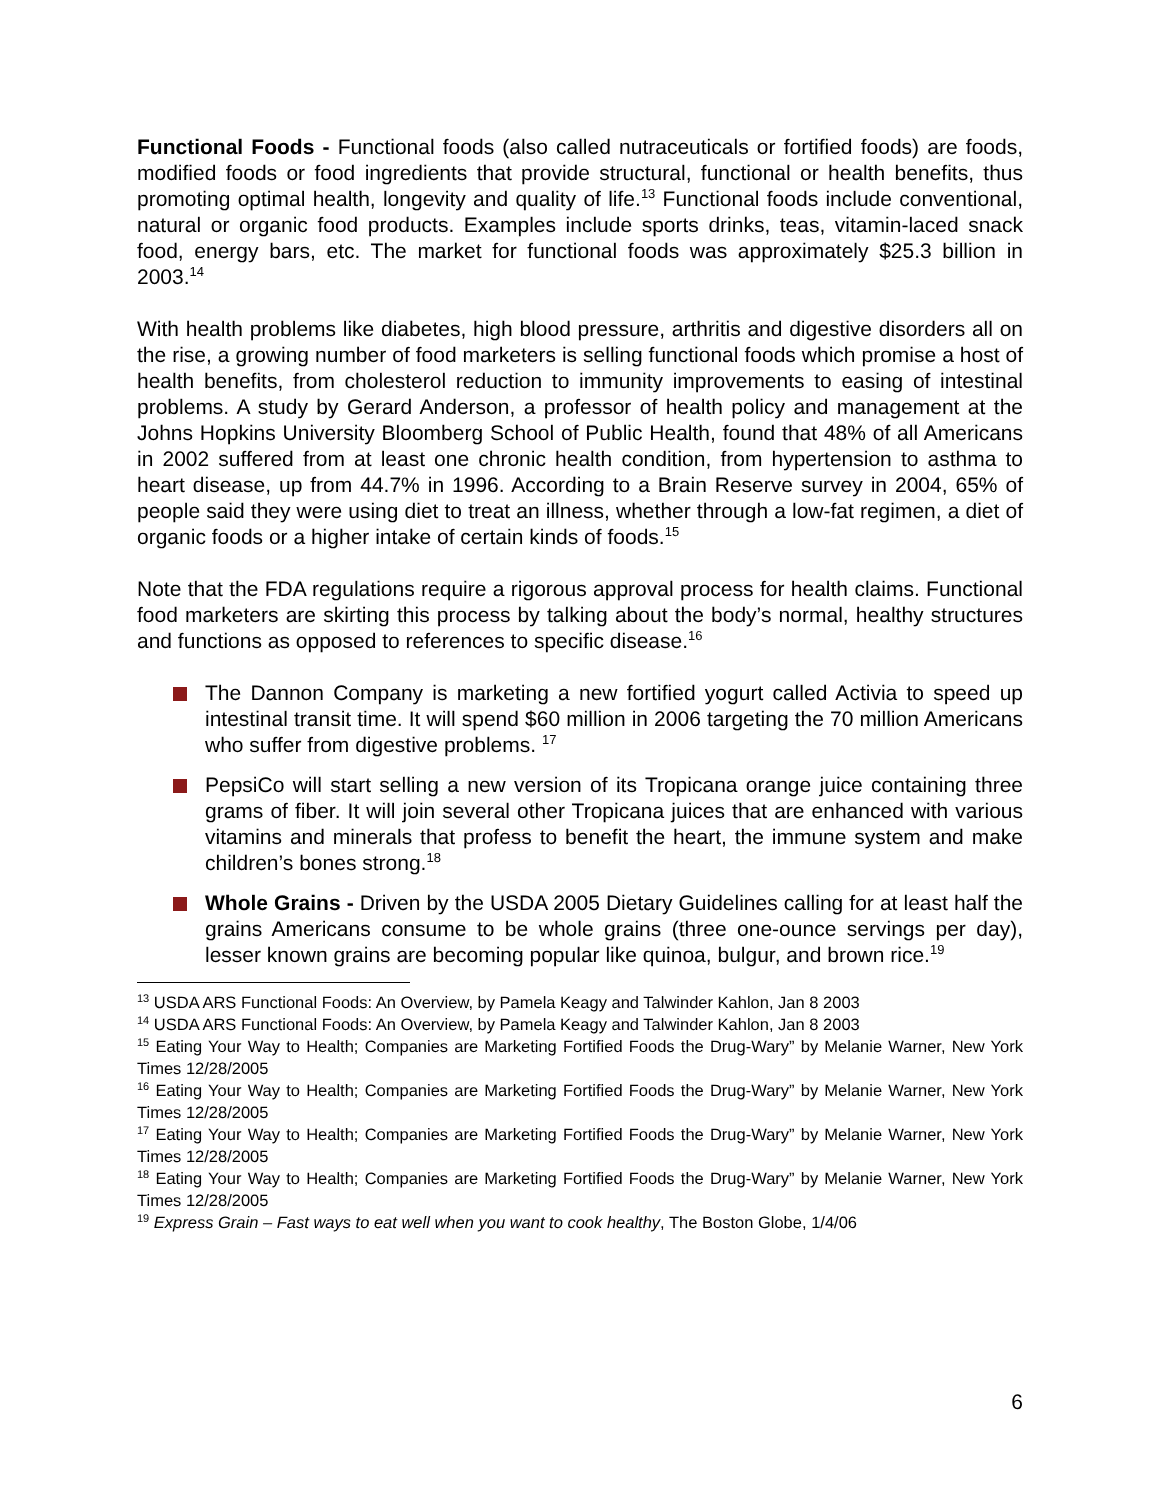Functional Foods - Functional foods (also called nutraceuticals or fortified foods) are foods, modified foods or food ingredients that provide structural, functional or health benefits, thus promoting optimal health, longevity and quality of life.<sup>13</sup> Functional foods include conventional, natural or organic food products. Examples include sports drinks, teas, vitamin-laced snack food, energy bars, etc. The market for functional foods was approximately $25.3 billion in 2003.<sup>14</sup>
With health problems like diabetes, high blood pressure, arthritis and digestive disorders all on the rise, a growing number of food marketers is selling functional foods which promise a host of health benefits, from cholesterol reduction to immunity improvements to easing of intestinal problems. A study by Gerard Anderson, a professor of health policy and management at the Johns Hopkins University Bloomberg School of Public Health, found that 48% of all Americans in 2002 suffered from at least one chronic health condition, from hypertension to asthma to heart disease, up from 44.7% in 1996. According to a Brain Reserve survey in 2004, 65% of people said they were using diet to treat an illness, whether through a low-fat regimen, a diet of organic foods or a higher intake of certain kinds of foods.<sup>15</sup>
Note that the FDA regulations require a rigorous approval process for health claims. Functional food marketers are skirting this process by talking about the body’s normal, healthy structures and functions as opposed to references to specific disease.<sup>16</sup>
The Dannon Company is marketing a new fortified yogurt called Activia to speed up intestinal transit time. It will spend $60 million in 2006 targeting the 70 million Americans who suffer from digestive problems. <sup>17</sup>
PepsiCo will start selling a new version of its Tropicana orange juice containing three grams of fiber. It will join several other Tropicana juices that are enhanced with various vitamins and minerals that profess to benefit the heart, the immune system and make children’s bones strong.<sup>18</sup>
Whole Grains - Driven by the USDA 2005 Dietary Guidelines calling for at least half the grains Americans consume to be whole grains (three one-ounce servings per day), lesser known grains are becoming popular like quinoa, bulgur, and brown rice.<sup>19</sup>
<sup>13</sup> USDA ARS Functional Foods: An Overview, by Pamela Keagy and Talwinder Kahlon, Jan 8 2003
<sup>14</sup> USDA ARS Functional Foods: An Overview, by Pamela Keagy and Talwinder Kahlon, Jan 8 2003
<sup>15</sup> Eating Your Way to Health; Companies are Marketing Fortified Foods the Drug-Wary” by Melanie Warner, New York Times 12/28/2005
<sup>16</sup> Eating Your Way to Health; Companies are Marketing Fortified Foods the Drug-Wary” by Melanie Warner, New York Times 12/28/2005
<sup>17</sup> Eating Your Way to Health; Companies are Marketing Fortified Foods the Drug-Wary” by Melanie Warner, New York Times 12/28/2005
<sup>18</sup> Eating Your Way to Health; Companies are Marketing Fortified Foods the Drug-Wary” by Melanie Warner, New York Times 12/28/2005
<sup>19</sup> Express Grain – Fast ways to eat well when you want to cook healthy, The Boston Globe, 1/4/06
6